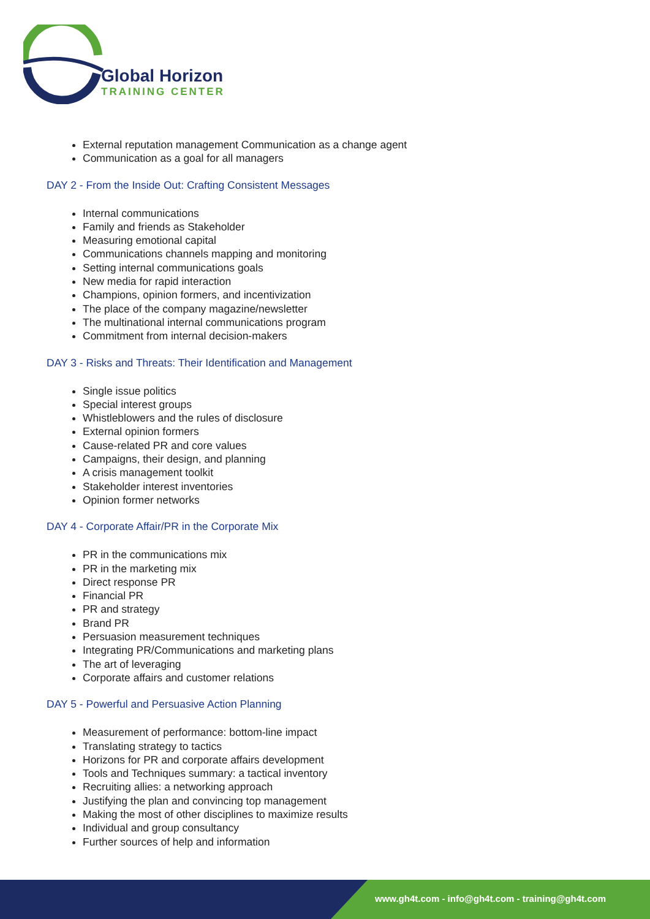Global Horizon
TRAINING CENTER
External reputation management Communication as a change agent
Communication as a goal for all managers
DAY 2 - From the Inside Out: Crafting Consistent Messages
Internal communications
Family and friends as Stakeholder
Measuring emotional capital
Communications channels mapping and monitoring
Setting internal communications goals
New media for rapid interaction
Champions, opinion formers, and incentivization
The place of the company magazine/newsletter
The multinational internal communications program
Commitment from internal decision-makers
DAY 3 - Risks and Threats: Their Identification and Management
Single issue politics
Special interest groups
Whistleblowers and the rules of disclosure
External opinion formers
Cause-related PR and core values
Campaigns, their design, and planning
A crisis management toolkit
Stakeholder interest inventories
Opinion former networks
DAY 4 - Corporate Affair/PR in the Corporate Mix
PR in the communications mix
PR in the marketing mix
Direct response PR
Financial PR
PR and strategy
Brand PR
Persuasion measurement techniques
Integrating PR/Communications and marketing plans
The art of leveraging
Corporate affairs and customer relations
DAY 5 - Powerful and Persuasive Action Planning
Measurement of performance: bottom-line impact
Translating strategy to tactics
Horizons for PR and corporate affairs development
Tools and Techniques summary: a tactical inventory
Recruiting allies: a networking approach
Justifying the plan and convincing top management
Making the most of other disciplines to maximize results
Individual and group consultancy
Further sources of help and information
www.gh4t.com - info@gh4t.com - training@gh4t.com